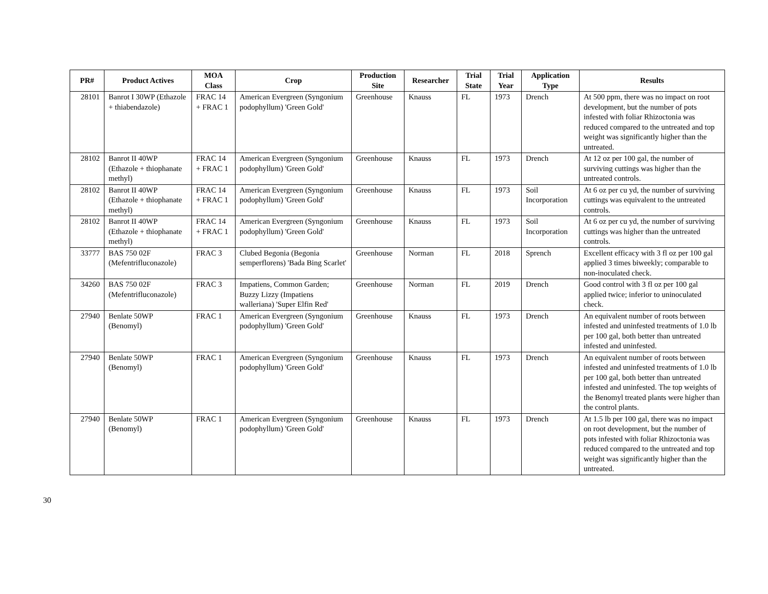| PR# | Product Actives | MOA Class | Crop | Production Site | Researcher | Trial State | Trial Year | Application Type | Results |
| --- | --- | --- | --- | --- | --- | --- | --- | --- | --- |
| 28101 | Banrot I 30WP (Ethazole + thiabendazole) | FRAC 14 + FRAC 1 | American Evergreen (Syngonium podophyllum) 'Green Gold' | Greenhouse | Knauss | FL | 1973 | Drench | At 500 ppm, there was no impact on root development, but the number of pots infested with foliar Rhizoctonia was reduced compared to the untreated and top weight was significantly higher than the untreated. |
| 28102 | Banrot II 40WP (Ethazole + thiophanate methyl) | FRAC 14 + FRAC 1 | American Evergreen (Syngonium podophyllum) 'Green Gold' | Greenhouse | Knauss | FL | 1973 | Drench | At 12 oz per 100 gal, the number of surviving cuttings was higher than the untreated controls. |
| 28102 | Banrot II 40WP (Ethazole + thiophanate methyl) | FRAC 14 + FRAC 1 | American Evergreen (Syngonium podophyllum) 'Green Gold' | Greenhouse | Knauss | FL | 1973 | Soil Incorporation | At 6 oz per cu yd, the number of surviving cuttings was equivalent to the untreated controls. |
| 28102 | Banrot II 40WP (Ethazole + thiophanate methyl) | FRAC 14 + FRAC 1 | American Evergreen (Syngonium podophyllum) 'Green Gold' | Greenhouse | Knauss | FL | 1973 | Soil Incorporation | At 6 oz per cu yd, the number of surviving cuttings was higher than the untreated controls. |
| 33777 | BAS 750 02F (Mefentrifluconazole) | FRAC 3 | Clubed Begonia (Begonia semperflorens) 'Bada Bing Scarlet' | Greenhouse | Norman | FL | 2018 | Sprench | Excellent efficacy with 3 fl oz per 100 gal applied 3 times biweekly; comparable to non-inoculated check. |
| 34260 | BAS 750 02F (Mefentrifluconazole) | FRAC 3 | Impatiens, Common Garden; Buzzy Lizzy (Impatiens walleriana) 'Super Elfin Red' | Greenhouse | Norman | FL | 2019 | Drench | Good control with 3 fl oz per 100 gal applied twice; inferior to uninoculated check. |
| 27940 | Benlate 50WP (Benomyl) | FRAC 1 | American Evergreen (Syngonium podophyllum) 'Green Gold' | Greenhouse | Knauss | FL | 1973 | Drench | An equivalent number of roots between infested and uninfested treatments of 1.0 lb per 100 gal, both better than untreated infested and uninfested. |
| 27940 | Benlate 50WP (Benomyl) | FRAC 1 | American Evergreen (Syngonium podophyllum) 'Green Gold' | Greenhouse | Knauss | FL | 1973 | Drench | An equivalent number of roots between infested and uninfested treatments of 1.0 lb per 100 gal, both better than untreated infested and uninfested. The top weights of the Benomyl treated plants were higher than the control plants. |
| 27940 | Benlate 50WP (Benomyl) | FRAC 1 | American Evergreen (Syngonium podophyllum) 'Green Gold' | Greenhouse | Knauss | FL | 1973 | Drench | At 1.5 lb per 100 gal, there was no impact on root development, but the number of pots infested with foliar Rhizoctonia was reduced compared to the untreated and top weight was significantly higher than the untreated. |
30